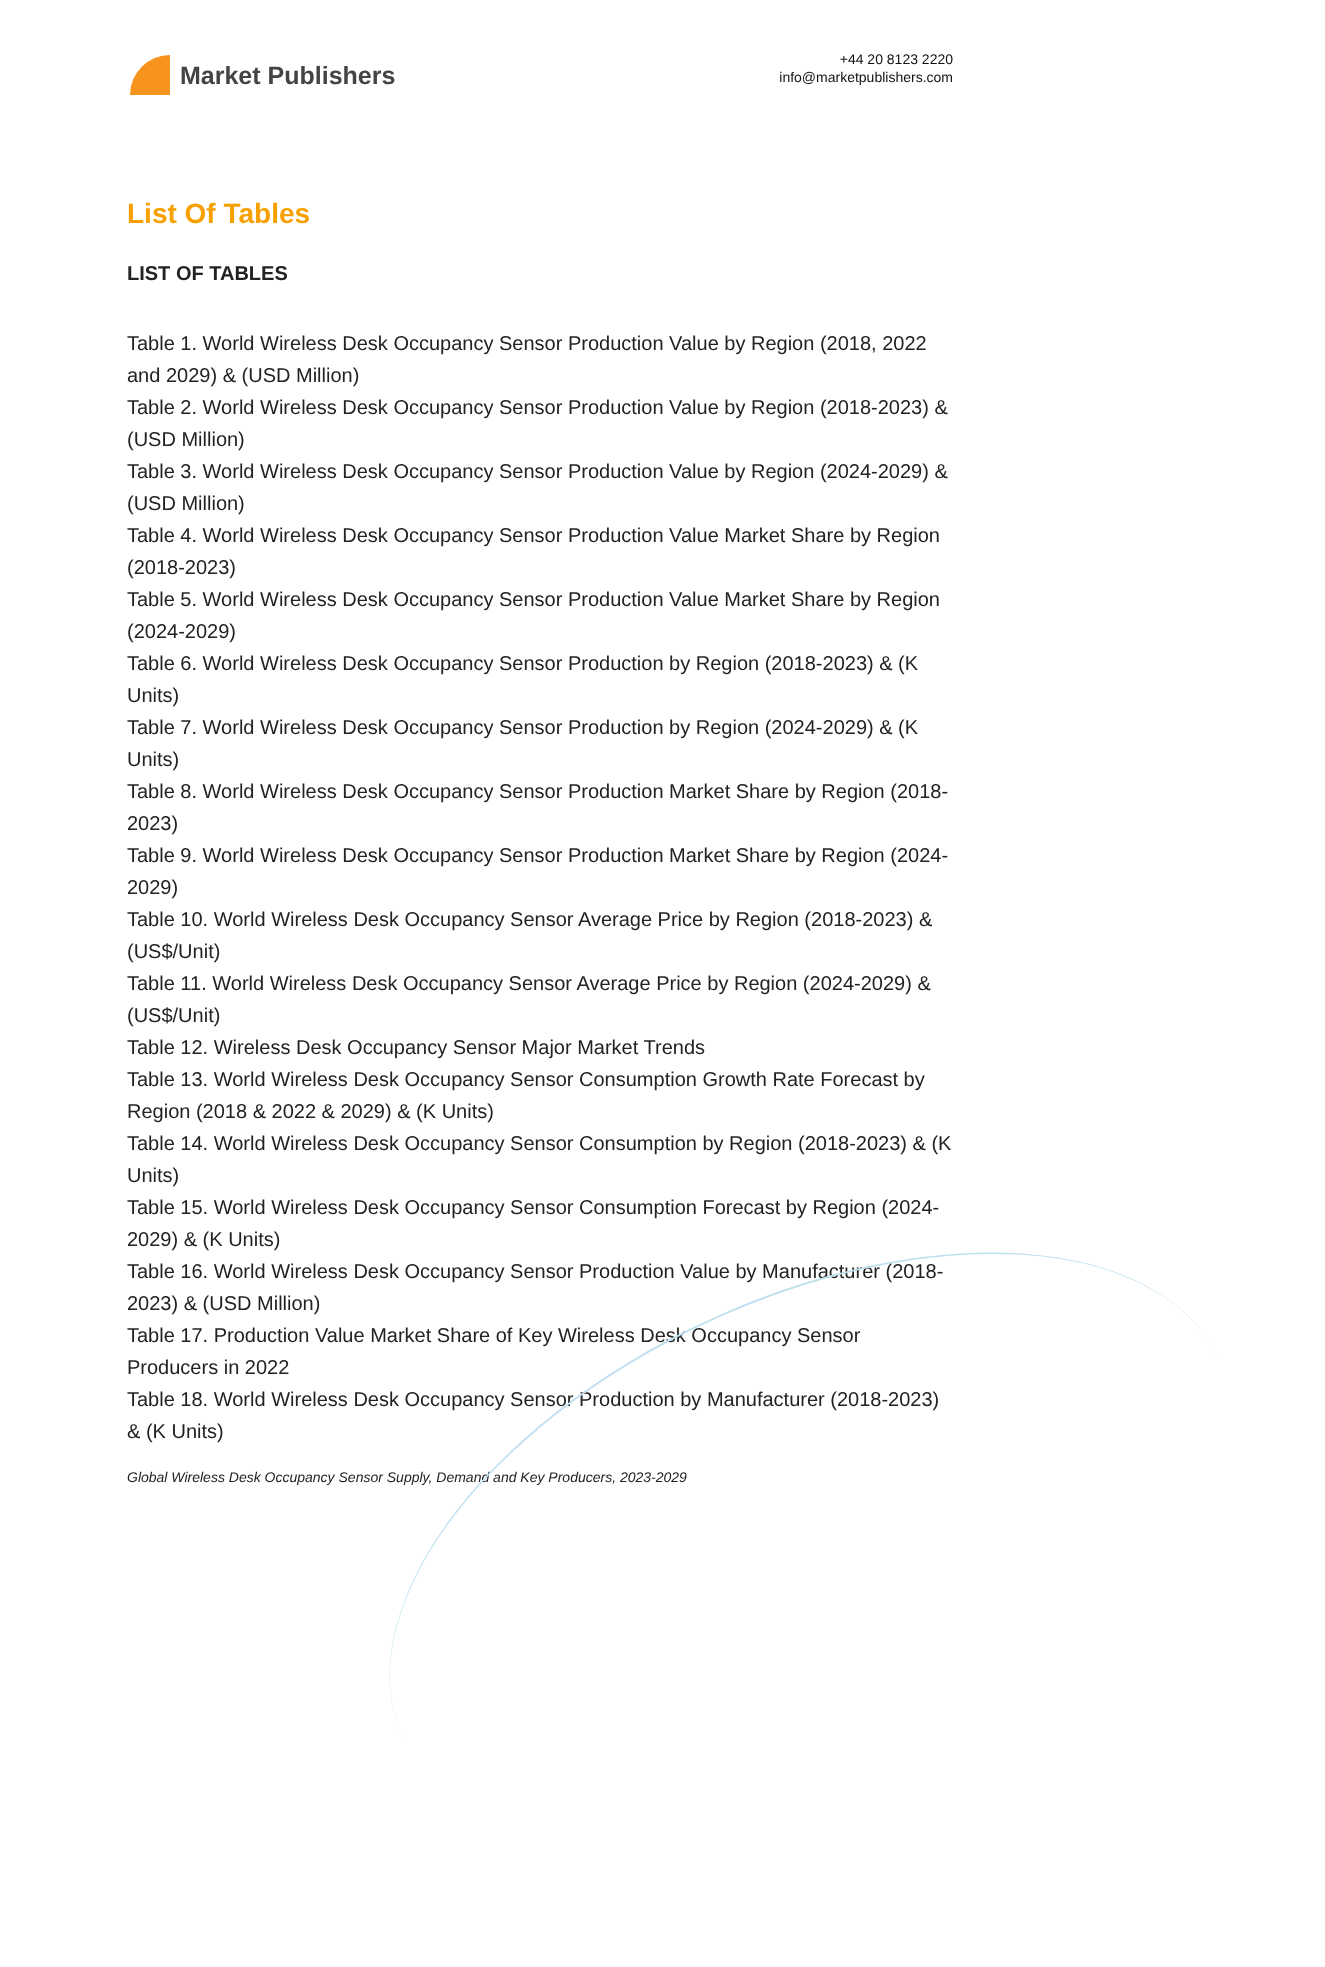Market Publishers
+44 20 8123 2220
info@marketpublishers.com
List Of Tables
LIST OF TABLES
Table 1. World Wireless Desk Occupancy Sensor Production Value by Region (2018, 2022 and 2029) & (USD Million)
Table 2. World Wireless Desk Occupancy Sensor Production Value by Region (2018-2023) & (USD Million)
Table 3. World Wireless Desk Occupancy Sensor Production Value by Region (2024-2029) & (USD Million)
Table 4. World Wireless Desk Occupancy Sensor Production Value Market Share by Region (2018-2023)
Table 5. World Wireless Desk Occupancy Sensor Production Value Market Share by Region (2024-2029)
Table 6. World Wireless Desk Occupancy Sensor Production by Region (2018-2023) & (K Units)
Table 7. World Wireless Desk Occupancy Sensor Production by Region (2024-2029) & (K Units)
Table 8. World Wireless Desk Occupancy Sensor Production Market Share by Region (2018-2023)
Table 9. World Wireless Desk Occupancy Sensor Production Market Share by Region (2024-2029)
Table 10. World Wireless Desk Occupancy Sensor Average Price by Region (2018-2023) & (US$/Unit)
Table 11. World Wireless Desk Occupancy Sensor Average Price by Region (2024-2029) & (US$/Unit)
Table 12. Wireless Desk Occupancy Sensor Major Market Trends
Table 13. World Wireless Desk Occupancy Sensor Consumption Growth Rate Forecast by Region (2018 & 2022 & 2029) & (K Units)
Table 14. World Wireless Desk Occupancy Sensor Consumption by Region (2018-2023) & (K Units)
Table 15. World Wireless Desk Occupancy Sensor Consumption Forecast by Region (2024-2029) & (K Units)
Table 16. World Wireless Desk Occupancy Sensor Production Value by Manufacturer (2018-2023) & (USD Million)
Table 17. Production Value Market Share of Key Wireless Desk Occupancy Sensor Producers in 2022
Table 18. World Wireless Desk Occupancy Sensor Production by Manufacturer (2018-2023) & (K Units)
Global Wireless Desk Occupancy Sensor Supply, Demand and Key Producers, 2023-2029